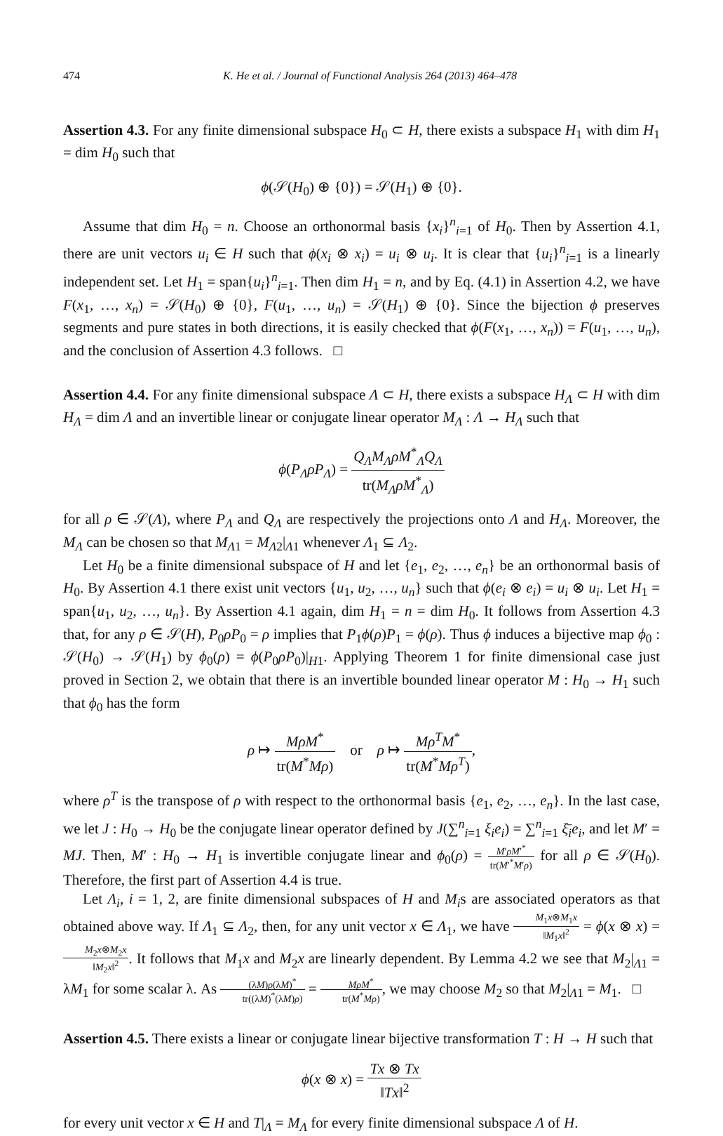474 K. He et al. / Journal of Functional Analysis 264 (2013) 464–478
Assertion 4.3. For any finite dimensional subspace H<sub>0</sub> ⊂ H, there exists a subspace H<sub>1</sub> with dim H<sub>1</sub> = dim H<sub>0</sub> such that
ϕ(𝒮(H<sub>0</sub>) ⊕ {0}) = 𝒮(H<sub>1</sub>) ⊕ {0}.
Assume that dim H<sub>0</sub> = n. Choose an orthonormal basis {x<sub>i</sub>}<sup>n</sup><sub>i=1</sub> of H<sub>0</sub>. Then by Assertion 4.1, there are unit vectors u<sub>i</sub> ∈ H such that ϕ(x<sub>i</sub> ⊗ x<sub>i</sub>) = u<sub>i</sub> ⊗ u<sub>i</sub>. It is clear that {u<sub>i</sub>}<sup>n</sup><sub>i=1</sub> is a linearly independent set. Let H<sub>1</sub> = span{u<sub>i</sub>}<sup>n</sup><sub>i=1</sub>. Then dim H<sub>1</sub> = n, and by Eq. (4.1) in Assertion 4.2, we have F(x<sub>1</sub>, …, x<sub>n</sub>) = 𝒮(H<sub>0</sub>) ⊕ {0}, F(u<sub>1</sub>, …, u<sub>n</sub>) = 𝒮(H<sub>1</sub>) ⊕ {0}. Since the bijection ϕ preserves segments and pure states in both directions, it is easily checked that ϕ(F(x<sub>1</sub>, …, x<sub>n</sub>)) = F(u<sub>1</sub>, …, u<sub>n</sub>), and the conclusion of Assertion 4.3 follows. □
Assertion 4.4. For any finite dimensional subspace Λ ⊂ H, there exists a subspace H<sub>Λ</sub> ⊂ H with dim H<sub>Λ</sub> = dim Λ and an invertible linear or conjugate linear operator M<sub>Λ</sub> : Λ → H<sub>Λ</sub> such that
ϕ(P<sub>Λ</sub>ρP<sub>Λ</sub>) = Q<sub>Λ</sub>M<sub>Λ</sub>ρM<sup>*</sup><sub>Λ</sub>Q<sub>Λ</sub> tr(M<sub>Λ</sub>ρM<sup>*</sup><sub>Λ</sub>)
for all ρ ∈ 𝒮(Λ), where P<sub>Λ</sub> and Q<sub>Λ</sub> are respectively the projections onto Λ and H<sub>Λ</sub>. Moreover, the M<sub>Λ</sub> can be chosen so that M<sub>Λ1</sub> = M<sub>Λ2</sub>|<sub>Λ1</sub> whenever Λ<sub>1</sub> ⊆ Λ<sub>2</sub>.
Let H<sub>0</sub> be a finite dimensional subspace of H and let {e<sub>1</sub>, e<sub>2</sub>, …, e<sub>n</sub>} be an orthonormal basis of H<sub>0</sub>. By Assertion 4.1 there exist unit vectors {u<sub>1</sub>, u<sub>2</sub>, …, u<sub>n</sub>} such that ϕ(e<sub>i</sub> ⊗ e<sub>i</sub>) = u<sub>i</sub> ⊗ u<sub>i</sub>. Let H<sub>1</sub> = span{u<sub>1</sub>, u<sub>2</sub>, …, u<sub>n</sub>}. By Assertion 4.1 again, dim H<sub>1</sub> = n = dim H<sub>0</sub>. It follows from Assertion 4.3 that, for any ρ ∈ 𝒮(H), P<sub>0</sub>ρP<sub>0</sub> = ρ implies that P<sub>1</sub>ϕ(ρ)P<sub>1</sub> = ϕ(ρ). Thus ϕ induces a bijective map ϕ<sub>0</sub> : 𝒮(H<sub>0</sub>) → 𝒮(H<sub>1</sub>) by ϕ<sub>0</sub>(ρ) = ϕ(P<sub>0</sub>ρP<sub>0</sub>)|<sub>H1</sub>. Applying Theorem 1 for finite dimensional case just proved in Section 2, we obtain that there is an invertible bounded linear operator M : H<sub>0</sub> → H<sub>1</sub> such that ϕ<sub>0</sub> has the form
ρ ↦ MρM<sup>*</sup> tr(M<sup>*</sup>Mρ) or ρ ↦ Mρ<sup>T</sup>M<sup>*</sup> tr(M<sup>*</sup>Mρ<sup>T</sup>),
where ρ<sup>T</sup> is the transpose of ρ with respect to the orthonormal basis {e<sub>1</sub>, e<sub>2</sub>, …, e<sub>n</sub>}. In the last case, we let J : H<sub>0</sub> → H<sub>0</sub> be the conjugate linear operator defined by J(∑<sup>n</sup><sub>i=1</sub> ξ<sub>i</sub>e<sub>i</sub>) = ∑<sup>n</sup><sub>i=1</sub> ξ̄<sub>i</sub>e<sub>i</sub>, and let M′ = MJ. Then, M′ : H<sub>0</sub> → H<sub>1</sub> is invertible conjugate linear and ϕ<sub>0</sub>(ρ) = M′ρM′<sup>*</sup> tr(M′<sup>*</sup>M′ρ) for all ρ ∈ 𝒮(H<sub>0</sub>). Therefore, the first part of Assertion 4.4 is true.
Let Λ<sub>i</sub>, i = 1, 2, are finite dimensional subspaces of H and M<sub>i</sub>s are associated operators as that obtained above way. If Λ<sub>1</sub> ⊆ Λ<sub>2</sub>, then, for any unit vector x ∈ Λ<sub>1</sub>, we have M<sub>1</sub>x⊗M<sub>1</sub>x ‖M<sub>1</sub>x‖<sup>2</sup> = ϕ(x ⊗ x) = M<sub>2</sub>x⊗M<sub>2</sub>x ‖M<sub>2</sub>x‖<sup>2</sup>. It follows that M<sub>1</sub>x and M<sub>2</sub>x are linearly dependent. By Lemma 4.2 we see that M<sub>2</sub>|<sub>Λ1</sub> = λM<sub>1</sub> for some scalar λ. As (λM)ρ(λM)<sup>*</sup> tr((λM)<sup>*</sup>(λM)ρ) = MρM<sup>*</sup> tr(M<sup>*</sup>Mρ), we may choose M<sub>2</sub> so that M<sub>2</sub>|<sub>Λ1</sub> = M<sub>1</sub>. □
Assertion 4.5. There exists a linear or conjugate linear bijective transformation T : H → H such that
ϕ(x ⊗ x) = Tx ⊗ Tx ‖Tx‖<sup>2</sup>
for every unit vector x ∈ H and T|<sub>Λ</sub> = M<sub>Λ</sub> for every finite dimensional subspace Λ of H.